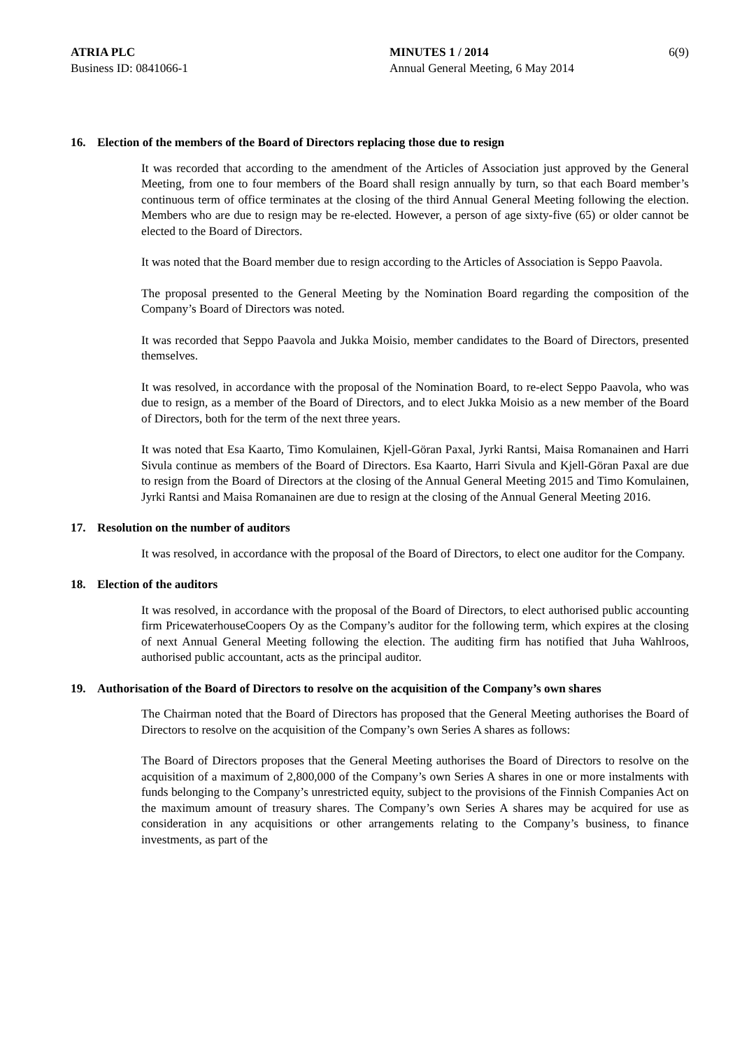ATRIA PLC
Business ID: 0841066-1
MINUTES 1 / 2014
Annual General Meeting, 6 May 2014
6(9)
16. Election of the members of the Board of Directors replacing those due to resign
It was recorded that according to the amendment of the Articles of Association just approved by the General Meeting, from one to four members of the Board shall resign annually by turn, so that each Board member’s continuous term of office terminates at the closing of the third Annual General Meeting following the election. Members who are due to resign may be re-elected. However, a person of age sixty-five (65) or older cannot be elected to the Board of Directors.
It was noted that the Board member due to resign according to the Articles of Association is Seppo Paavola.
The proposal presented to the General Meeting by the Nomination Board regarding the composition of the Company’s Board of Directors was noted.
It was recorded that Seppo Paavola and Jukka Moisio, member candidates to the Board of Directors, presented themselves.
It was resolved, in accordance with the proposal of the Nomination Board, to re-elect Seppo Paavola, who was due to resign, as a member of the Board of Directors, and to elect Jukka Moisio as a new member of the Board of Directors, both for the term of the next three years.
It was noted that Esa Kaarto, Timo Komulainen, Kjell-Göran Paxal, Jyrki Rantsi, Maisa Romanainen and Harri Sivula continue as members of the Board of Directors. Esa Kaarto, Harri Sivula and Kjell-Göran Paxal are due to resign from the Board of Directors at the closing of the Annual General Meeting 2015 and Timo Komulainen, Jyrki Rantsi and Maisa Romanainen are due to resign at the closing of the Annual General Meeting 2016.
17. Resolution on the number of auditors
It was resolved, in accordance with the proposal of the Board of Directors, to elect one auditor for the Company.
18. Election of the auditors
It was resolved, in accordance with the proposal of the Board of Directors, to elect authorised public accounting firm PricewaterhouseCoopers Oy as the Company’s auditor for the following term, which expires at the closing of next Annual General Meeting following the election. The auditing firm has notified that Juha Wahlroos, authorised public accountant, acts as the principal auditor.
19. Authorisation of the Board of Directors to resolve on the acquisition of the Company’s own shares
The Chairman noted that the Board of Directors has proposed that the General Meeting authorises the Board of Directors to resolve on the acquisition of the Company’s own Series A shares as follows:
The Board of Directors proposes that the General Meeting authorises the Board of Directors to resolve on the acquisition of a maximum of 2,800,000 of the Company’s own Series A shares in one or more instalments with funds belonging to the Company’s unrestricted equity, subject to the provisions of the Finnish Companies Act on the maximum amount of treasury shares. The Company’s own Series A shares may be acquired for use as consideration in any acquisitions or other arrangements relating to the Company’s business, to finance investments, as part of the